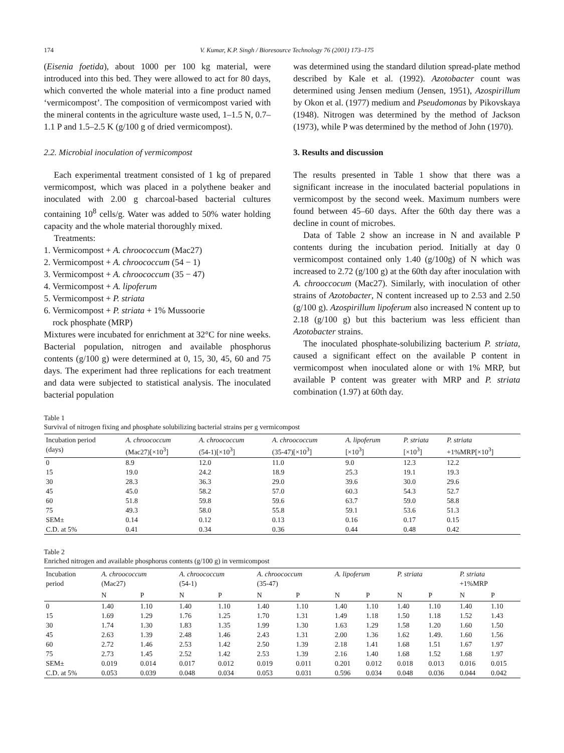174 V. Kumar, K.P. Singh / Bioresource Technology 76 (2001) 173–175
(Eisenia foetida), about 1000 per 100 kg material, were introduced into this bed. They were allowed to act for 80 days, which converted the whole material into a fine product named ‘vermicompost’. The composition of vermicompost varied with the mineral contents in the agriculture waste used, 1–1.5 N, 0.7–1.1 P and 1.5–2.5 K (g/100 g of dried vermicompost).
2.2. Microbial inoculation of vermicompost
Each experimental treatment consisted of 1 kg of prepared vermicompost, which was placed in a polythene beaker and inoculated with 2.00 g charcoal-based bacterial cultures containing 10<sup>8</sup> cells/g. Water was added to 50% water holding capacity and the whole material thoroughly mixed.
Treatments:
1. Vermicompost + A. chroococcum (Mac27)
2. Vermicompost + A. chroococcum (54 − 1)
3. Vermicompost + A. chroococcum (35 − 47)
4. Vermicompost + A. lipoferum
5. Vermicompost + P. striata
6. Vermicompost + P. striata + 1% Mussoorie
rock phosphate (MRP)
Mixtures were incubated for enrichment at 32°C for nine weeks. Bacterial population, nitrogen and available phosphorus contents (g/100 g) were determined at 0, 15, 30, 45, 60 and 75 days. The experiment had three replications for each treatment and data were subjected to statistical analysis. The inoculated bacterial population
was determined using the standard dilution spread-plate method described by Kale et al. (1992). Azotobacter count was determined using Jensen medium (Jensen, 1951), Azospirillum by Okon et al. (1977) medium and Pseudomonas by Pikovskaya (1948). Nitrogen was determined by the method of Jackson (1973), while P was determined by the method of John (1970).
3. Results and discussion
The results presented in Table 1 show that there was a significant increase in the inoculated bacterial populations in vermicompost by the second week. Maximum numbers were found between 45–60 days. After the 60th day there was a decline in count of microbes.
Data of Table 2 show an increase in N and available P contents during the incubation period. Initially at day 0 vermicompost contained only 1.40 (g/100g) of N which was increased to 2.72 (g/100 g) at the 60th day after inoculation with A. chrooccocum (Mac27). Similarly, with inoculation of other strains of Azotobacter, N content increased up to 2.53 and 2.50 (g/100 g). Azospirillum lipoferum also increased N content up to 2.18 (g/100 g) but this bacterium was less efficient than Azotobacter strains.
The inoculated phosphate-solubilizing bacterium P. striata, caused a significant effect on the available P content in vermicompost when inoculated alone or with 1% MRP, but available P content was greater with MRP and P. striata combination (1.97) at 60th day.
Table 1
Survival of nitrogen fixing and phosphate solubilizing bacterial strains per g vermicompost
| Incubation period (days) | A. chroococcum (Mac27)[×10<sup>3</sup>] | A. chroococcum (54-1)[×10<sup>3</sup>] | A. chroococcum (35-47)[×10<sup>3</sup>] | A. lipoferum [×10<sup>3</sup>] | P. striata [×10<sup>3</sup>] | P. striata +1%MRP[×10<sup>3</sup>] |
| --- | --- | --- | --- | --- | --- | --- |
| 0 | 8.9 | 12.0 | 11.0 | 9.0 | 12.3 | 12.2 |
| 15 | 19.0 | 24.2 | 18.9 | 25.3 | 19.1 | 19.3 |
| 30 | 28.3 | 36.3 | 29.0 | 39.6 | 30.0 | 29.6 |
| 45 | 45.0 | 58.2 | 57.0 | 60.3 | 54.3 | 52.7 |
| 60 | 51.8 | 59.8 | 59.6 | 63.7 | 59.0 | 58.8 |
| 75 | 49.3 | 58.0 | 55.8 | 59.1 | 53.6 | 51.3 |
| SEM± | 0.14 | 0.12 | 0.13 | 0.16 | 0.17 | 0.15 |
| C.D. at 5% | 0.41 | 0.34 | 0.36 | 0.44 | 0.48 | 0.42 |
Table 2
Enriched nitrogen and available phosphorus contents (g/100 g) in vermicompost
| Incubation period | A. chroococcum (Mac27) | | A. chroococcum (54-1) | | A. chroococcum (35-47) | | A. lipoferum | | P. striata | | P. striata +1%MRP | |
| --- | --- | --- | --- | --- | --- | --- | --- | --- | --- | --- | --- | --- |
| | N | P | N | P | N | P | N | P | N | P | N | P |
| 0 | 1.40 | 1.10 | 1.40 | 1.10 | 1.40 | 1.10 | 1.40 | 1.10 | 1.40 | 1.10 | 1.40 | 1.10 |
| 15 | 1.69 | 1.29 | 1.76 | 1.25 | 1.70 | 1.31 | 1.49 | 1.18 | 1.50 | 1.18 | 1.52 | 1.43 |
| 30 | 1.74 | 1.30 | 1.83 | 1.35 | 1.99 | 1.30 | 1.63 | 1.29 | 1.58 | 1.20 | 1.60 | 1.50 |
| 45 | 2.63 | 1.39 | 2.48 | 1.46 | 2.43 | 1.31 | 2.00 | 1.36 | 1.62 | 1.49. | 1.60 | 1.56 |
| 60 | 2.72 | 1.46 | 2.53 | 1.42 | 2.50 | 1.39 | 2.18 | 1.41 | 1.68 | 1.51 | 1.67 | 1.97 |
| 75 | 2.73 | 1.45 | 2.52 | 1.42 | 2.53 | 1.39 | 2.16 | 1.40 | 1.68 | 1.52 | 1.68 | 1.97 |
| SEM± | 0.019 | 0.014 | 0.017 | 0.012 | 0.019 | 0.011 | 0.201 | 0.012 | 0.018 | 0.013 | 0.016 | 0.015 |
| C.D. at 5% | 0.053 | 0.039 | 0.048 | 0.034 | 0.053 | 0.031 | 0.596 | 0.034 | 0.048 | 0.036 | 0.044 | 0.042 |